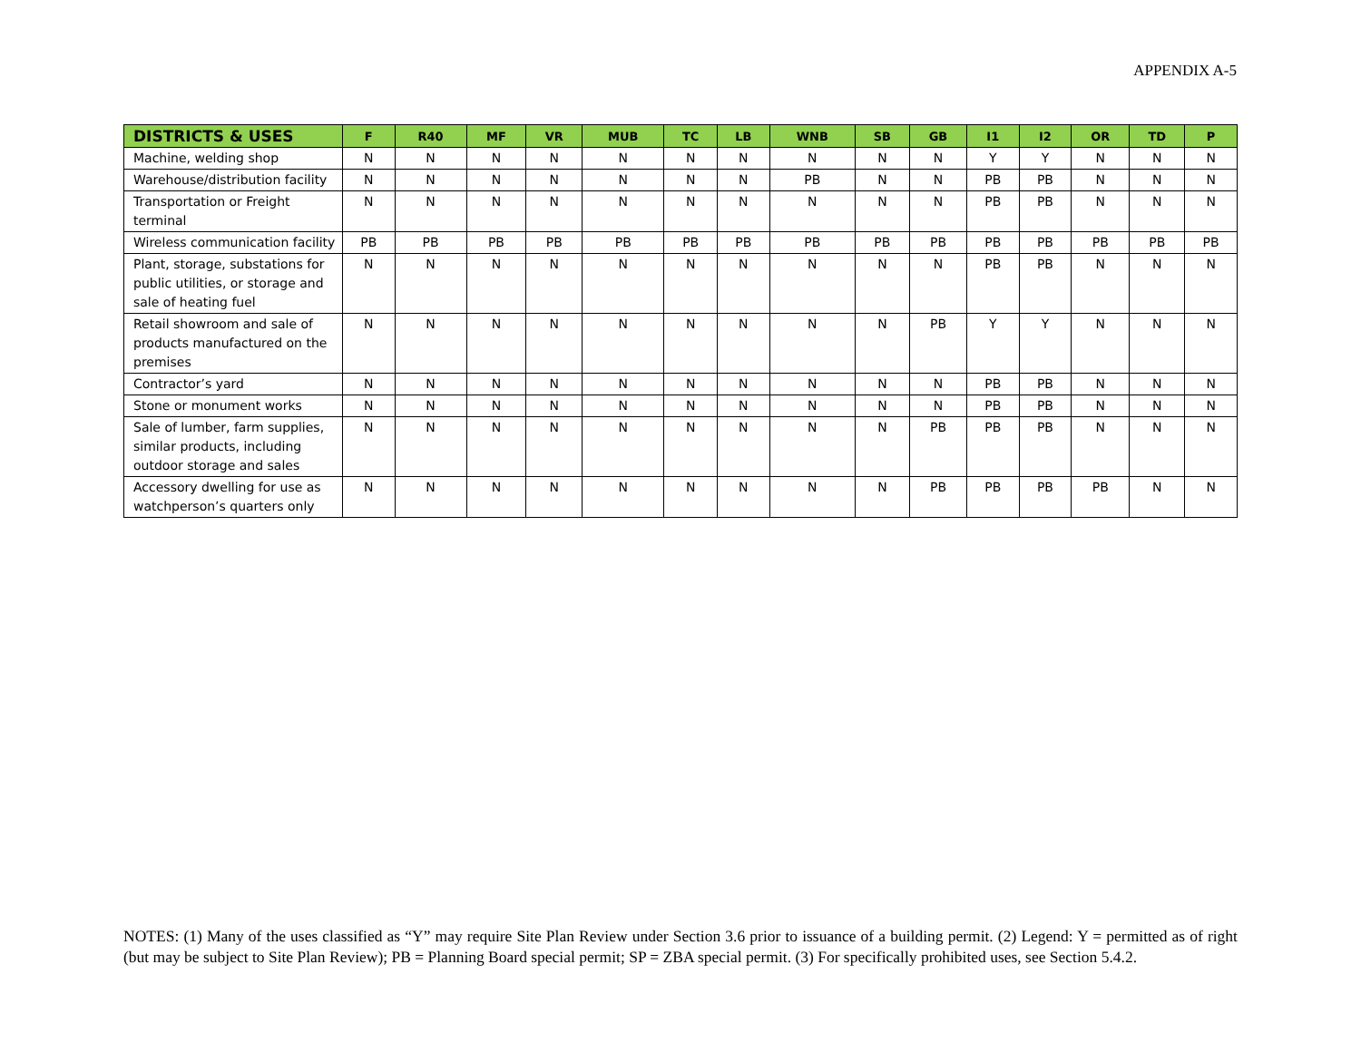APPENDIX A-5
| DISTRICTS & USES | F | R40 | MF | VR | MUB | TC | LB | WNB | SB | GB | I1 | I2 | OR | TD | P |
| --- | --- | --- | --- | --- | --- | --- | --- | --- | --- | --- | --- | --- | --- | --- | --- |
| Machine, welding shop | N | N | N | N | N | N | N | N | N | N | Y | Y | N | N | N |
| Warehouse/distribution facility | N | N | N | N | N | N | N | PB | N | N | PB | PB | N | N | N |
| Transportation or Freight terminal | N | N | N | N | N | N | N | N | N | N | PB | PB | N | N | N |
| Wireless communication facility | PB | PB | PB | PB | PB | PB | PB | PB | PB | PB | PB | PB | PB | PB | PB |
| Plant, storage, substations for public utilities, or storage and sale of heating fuel | N | N | N | N | N | N | N | N | N | N | PB | PB | N | N | N |
| Retail showroom and sale of products manufactured on the premises | N | N | N | N | N | N | N | N | N | PB | Y | Y | N | N | N |
| Contractor’s yard | N | N | N | N | N | N | N | N | N | N | PB | PB | N | N | N |
| Stone or monument works | N | N | N | N | N | N | N | N | N | N | PB | PB | N | N | N |
| Sale of lumber, farm supplies, similar products, including outdoor storage and sales | N | N | N | N | N | N | N | N | N | PB | PB | PB | N | N | N |
| Accessory dwelling for use as watchperson’s quarters only | N | N | N | N | N | N | N | N | N | PB | PB | PB | PB | N | N |
NOTES: (1) Many of the uses classified as “Y” may require Site Plan Review under Section 3.6 prior to issuance of a building permit. (2) Legend: Y = permitted as of right (but may be subject to Site Plan Review); PB = Planning Board special permit; SP = ZBA special permit. (3) For specifically prohibited uses, see Section 5.4.2.